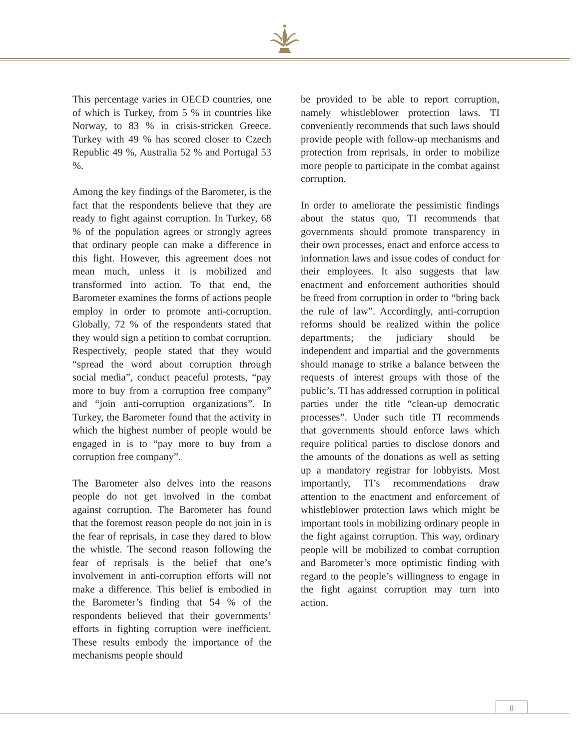This percentage varies in OECD countries, one of which is Turkey, from 5 % in countries like Norway, to 83 % in crisis-stricken Greece. Turkey with 49 % has scored closer to Czech Republic 49 %, Australia 52 % and Portugal 53 %.
Among the key findings of the Barometer, is the fact that the respondents believe that they are ready to fight against corruption. In Turkey, 68 % of the population agrees or strongly agrees that ordinary people can make a difference in this fight. However, this agreement does not mean much, unless it is mobilized and transformed into action. To that end, the Barometer examines the forms of actions people employ in order to promote anti-corruption. Globally, 72 % of the respondents stated that they would sign a petition to combat corruption. Respectively, people stated that they would “spread the word about corruption through social media”, conduct peaceful protests, “pay more to buy from a corruption free company” and “join anti-corruption organizations”. In Turkey, the Barometer found that the activity in which the highest number of people would be engaged in is to “pay more to buy from a corruption free company”.
The Barometer also delves into the reasons people do not get involved in the combat against corruption. The Barometer has found that the foremost reason people do not join in is the fear of reprisals, in case they dared to blow the whistle. The second reason following the fear of reprisals is the belief that one’s involvement in anti-corruption efforts will not make a difference. This belief is embodied in the Barometer’s finding that 54 % of the respondents believed that their governments’ efforts in fighting corruption were inefficient. These results embody the importance of the mechanisms people should
be provided to be able to report corruption, namely whistleblower protection laws. TI conveniently recommends that such laws should provide people with follow-up mechanisms and protection from reprisals, in order to mobilize more people to participate in the combat against corruption.
In order to ameliorate the pessimistic findings about the status quo, TI recommends that governments should promote transparency in their own processes, enact and enforce access to information laws and issue codes of conduct for their employees. It also suggests that law enactment and enforcement authorities should be freed from corruption in order to “bring back the rule of law”. Accordingly, anti-corruption reforms should be realized within the police departments; the judiciary should be independent and impartial and the governments should manage to strike a balance between the requests of interest groups with those of the public’s. TI has addressed corruption in political parties under the title “clean-up democratic processes”. Under such title TI recommends that governments should enforce laws which require political parties to disclose donors and the amounts of the donations as well as setting up a mandatory registrar for lobbyists. Most importantly, TI’s recommendations draw attention to the enactment and enforcement of whistleblower protection laws which might be important tools in mobilizing ordinary people in the fight against corruption. This way, ordinary people will be mobilized to combat corruption and Barometer’s more optimistic finding with regard to the people’s willingness to engage in the fight against corruption may turn into action.
8